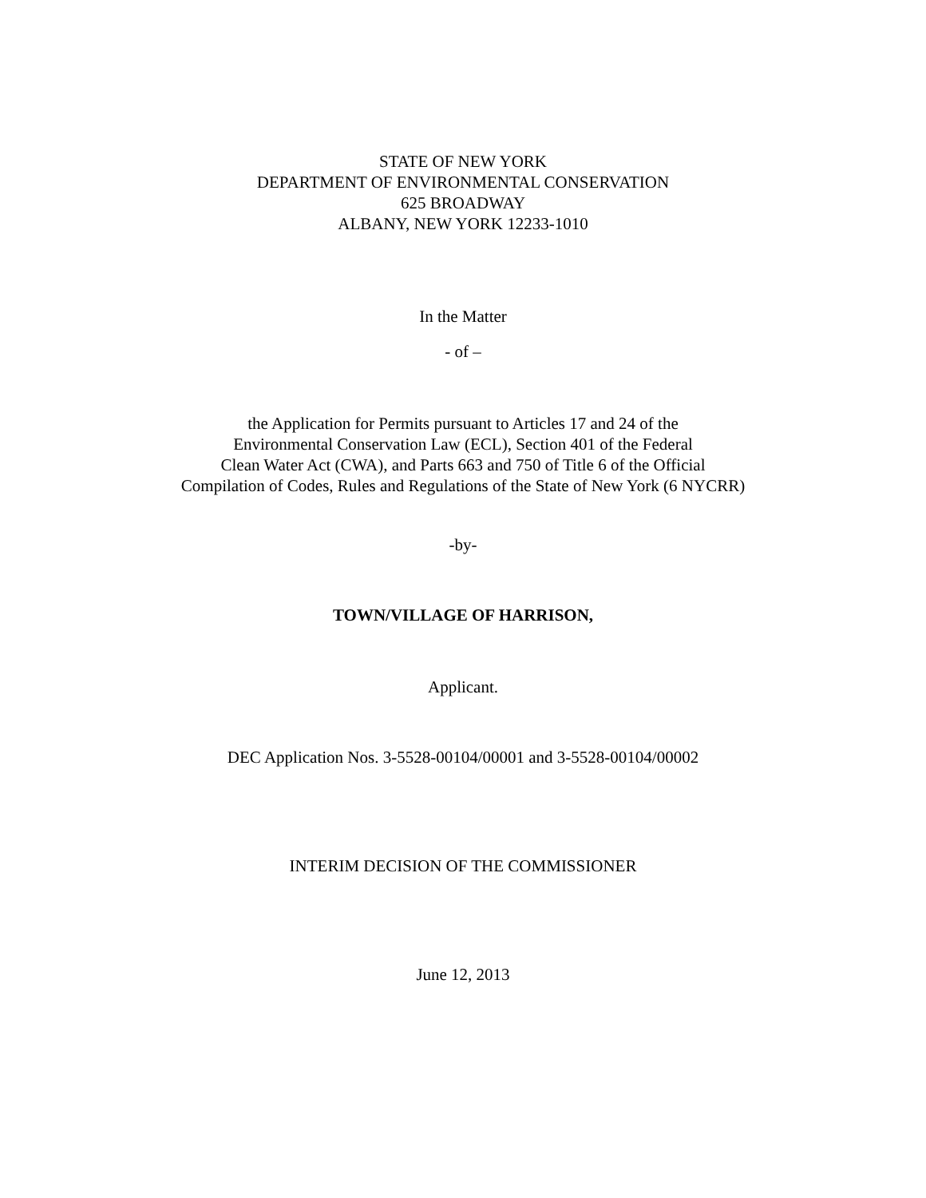STATE OF NEW YORK
DEPARTMENT OF ENVIRONMENTAL CONSERVATION
625 BROADWAY
ALBANY, NEW YORK 12233-1010
In the Matter
- of –
the Application for Permits pursuant to Articles 17 and 24 of the
Environmental Conservation Law (ECL), Section 401 of the Federal
Clean Water Act (CWA), and Parts 663 and 750 of Title 6 of the Official
Compilation of Codes, Rules and Regulations of the State of New York (6 NYCRR)
-by-
TOWN/VILLAGE OF HARRISON,
Applicant.
DEC Application Nos. 3-5528-00104/00001 and 3-5528-00104/00002
INTERIM DECISION OF THE COMMISSIONER
June 12, 2013